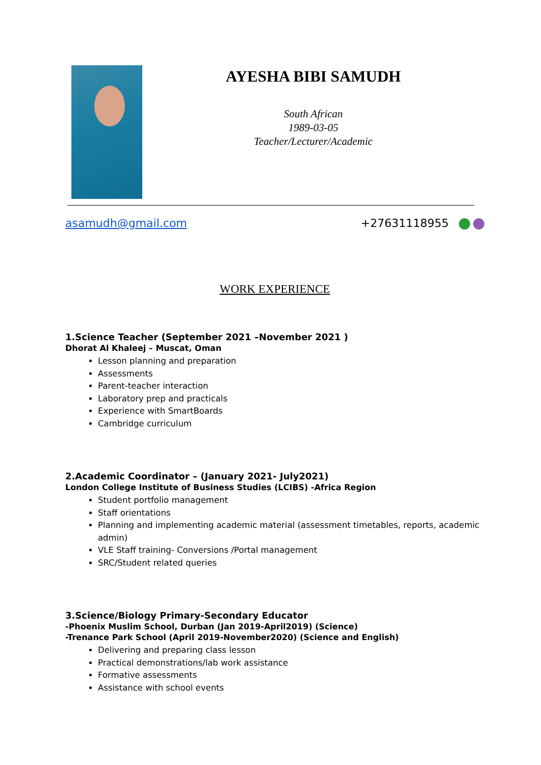AYESHA BIBI SAMUDH
South African
1989-03-05
Teacher/Lecturer/Academic
asamudh@gmail.com +27631118955
WORK EXPERIENCE
1.Science Teacher (September 2021 –November 2021 )
Dhorat Al Khaleej – Muscat, Oman
Lesson planning and preparation
Assessments
Parent-teacher interaction
Laboratory prep and practicals
Experience with SmartBoards
Cambridge curriculum
2.Academic Coordinator – (January 2021- July2021)
London College Institute of Business Studies (LCIBS) -Africa Region
Student portfolio management
Staff orientations
Planning and implementing academic material (assessment timetables, reports, academic admin)
VLE Staff training- Conversions /Portal management
SRC/Student related queries
3.Science/Biology Primary-Secondary Educator
-Phoenix Muslim School, Durban (Jan 2019-April2019) (Science)
-Trenance Park School (April 2019-November2020) (Science and English)
Delivering and preparing class lesson
Practical demonstrations/lab work assistance
Formative assessments
Assistance with school events